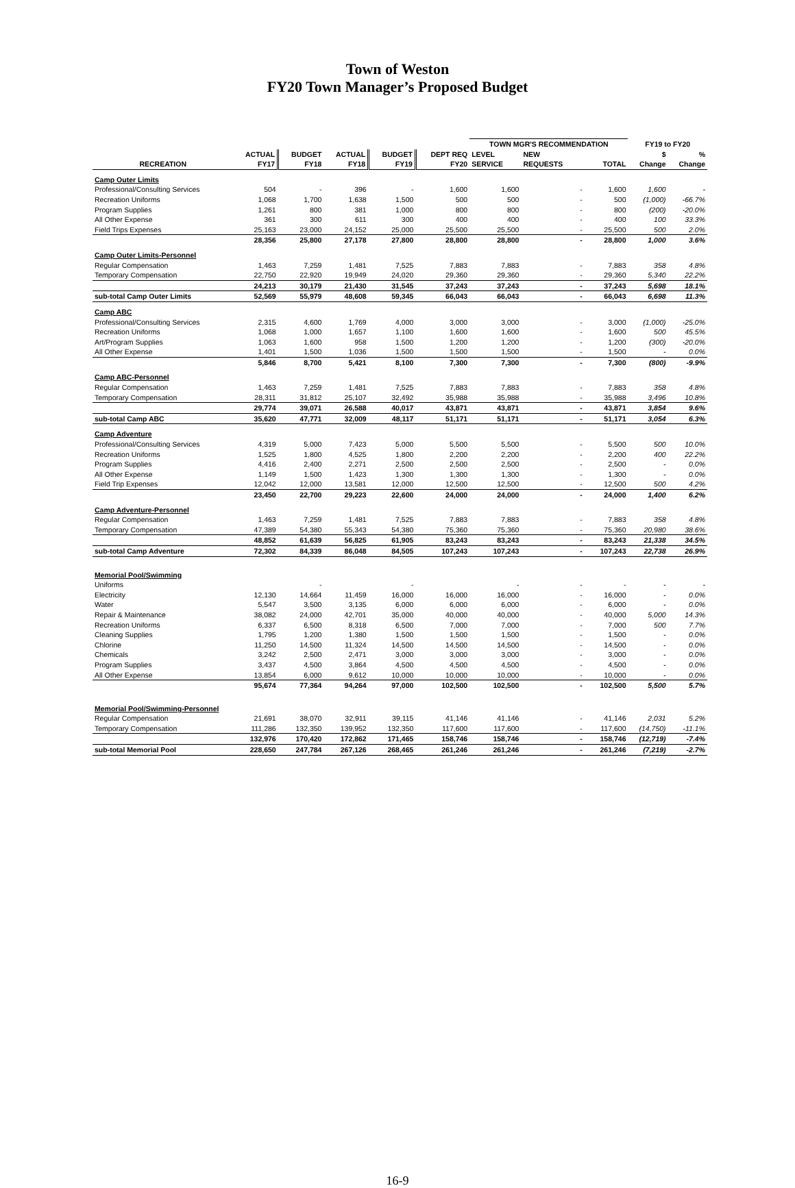Town of Weston
FY20 Town Manager’s Proposed Budget
| | | | | | | TOWN MGR'S RECOMMENDATION | | | FY19 to FY20 | |
| --- | --- | --- | --- | --- | --- | --- | --- | --- | --- | --- |
| | ACTUAL | BUDGET | ACTUAL | BUDGET | DEPT REQ | LEVEL | NEW | | $ | % |
| RECREATION | FY17 | FY18 | FY18 | FY19 | FY20 | SERVICE | REQUESTS | TOTAL | Change | Change |
| Camp Outer Limits | | | | | | | | | | |
| Professional/Consulting Services | 504 | - | 396 | - | 1,600 | 1,600 | - | 1,600 | 1,600 | - |
| Recreation Uniforms | 1,068 | 1,700 | 1,638 | 1,500 | 500 | 500 | - | 500 | (1,000) | -66.7% |
| Program Supplies | 1,261 | 800 | 381 | 1,000 | 800 | 800 | - | 800 | (200) | -20.0% |
| All Other Expense | 361 | 300 | 611 | 300 | 400 | 400 | - | 400 | 100 | 33.3% |
| Field Trips Expenses | 25,163 | 23,000 | 24,152 | 25,000 | 25,500 | 25,500 | - | 25,500 | 500 | 2.0% |
| | 28,356 | 25,800 | 27,178 | 27,800 | 28,800 | 28,800 | - | 28,800 | 1,000 | 3.6% |
| Camp Outer Limits-Personnel | | | | | | | | | | |
| Regular Compensation | 1,463 | 7,259 | 1,481 | 7,525 | 7,883 | 7,883 | - | 7,883 | 358 | 4.8% |
| Temporary Compensation | 22,750 | 22,920 | 19,949 | 24,020 | 29,360 | 29,360 | - | 29,360 | 5,340 | 22.2% |
| | 24,213 | 30,179 | 21,430 | 31,545 | 37,243 | 37,243 | - | 37,243 | 5,698 | 18.1% |
| sub-total Camp Outer Limits | 52,569 | 55,979 | 48,608 | 59,345 | 66,043 | 66,043 | - | 66,043 | 6,698 | 11.3% |
| Camp ABC | | | | | | | | | | |
| Professional/Consulting Services | 2,315 | 4,600 | 1,769 | 4,000 | 3,000 | 3,000 | - | 3,000 | (1,000) | -25.0% |
| Recreation Uniforms | 1,068 | 1,000 | 1,657 | 1,100 | 1,600 | 1,600 | - | 1,600 | 500 | 45.5% |
| Art/Program Supplies | 1,063 | 1,600 | 958 | 1,500 | 1,200 | 1,200 | - | 1,200 | (300) | -20.0% |
| All Other Expense | 1,401 | 1,500 | 1,036 | 1,500 | 1,500 | 1,500 | - | 1,500 | - | 0.0% |
| | 5,846 | 8,700 | 5,421 | 8,100 | 7,300 | 7,300 | - | 7,300 | (800) | -9.9% |
| Camp ABC-Personnel | | | | | | | | | | |
| Regular Compensation | 1,463 | 7,259 | 1,481 | 7,525 | 7,883 | 7,883 | - | 7,883 | 358 | 4.8% |
| Temporary Compensation | 28,311 | 31,812 | 25,107 | 32,492 | 35,988 | 35,988 | - | 35,988 | 3,496 | 10.8% |
| | 29,774 | 39,071 | 26,588 | 40,017 | 43,871 | 43,871 | - | 43,871 | 3,854 | 9.6% |
| sub-total Camp ABC | 35,620 | 47,771 | 32,009 | 48,117 | 51,171 | 51,171 | - | 51,171 | 3,054 | 6.3% |
| Camp Adventure | | | | | | | | | | |
| Professional/Consulting Services | 4,319 | 5,000 | 7,423 | 5,000 | 5,500 | 5,500 | - | 5,500 | 500 | 10.0% |
| Recreation Uniforms | 1,525 | 1,800 | 4,525 | 1,800 | 2,200 | 2,200 | - | 2,200 | 400 | 22.2% |
| Program Supplies | 4,416 | 2,400 | 2,271 | 2,500 | 2,500 | 2,500 | - | 2,500 | - | 0.0% |
| All Other Expense | 1,149 | 1,500 | 1,423 | 1,300 | 1,300 | 1,300 | - | 1,300 | - | 0.0% |
| Field Trip Expenses | 12,042 | 12,000 | 13,581 | 12,000 | 12,500 | 12,500 | - | 12,500 | 500 | 4.2% |
| | 23,450 | 22,700 | 29,223 | 22,600 | 24,000 | 24,000 | - | 24,000 | 1,400 | 6.2% |
| Camp Adventure-Personnel | | | | | | | | | | |
| Regular Compensation | 1,463 | 7,259 | 1,481 | 7,525 | 7,883 | 7,883 | - | 7,883 | 358 | 4.8% |
| Temporary Compensation | 47,389 | 54,380 | 55,343 | 54,380 | 75,360 | 75,360 | - | 75,360 | 20,980 | 38.6% |
| | 48,852 | 61,639 | 56,825 | 61,905 | 83,243 | 83,243 | - | 83,243 | 21,338 | 34.5% |
| sub-total Camp Adventure | 72,302 | 84,339 | 86,048 | 84,505 | 107,243 | 107,243 | - | 107,243 | 22,738 | 26.9% |
| Memorial Pool/Swimming | | | | | | | | | | |
| Uniforms | | - | | - | | - | - | - | - | - |
| Electricity | 12,130 | 14,664 | 11,459 | 16,000 | 16,000 | 16,000 | - | 16,000 | - | 0.0% |
| Water | 5,547 | 3,500 | 3,135 | 6,000 | 6,000 | 6,000 | - | 6,000 | - | 0.0% |
| Repair & Maintenance | 38,082 | 24,000 | 42,701 | 35,000 | 40,000 | 40,000 | - | 40,000 | 5,000 | 14.3% |
| Recreation Uniforms | 6,337 | 6,500 | 8,318 | 6,500 | 7,000 | 7,000 | - | 7,000 | 500 | 7.7% |
| Cleaning Supplies | 1,795 | 1,200 | 1,380 | 1,500 | 1,500 | 1,500 | - | 1,500 | - | 0.0% |
| Chlorine | 11,250 | 14,500 | 11,324 | 14,500 | 14,500 | 14,500 | - | 14,500 | - | 0.0% |
| Chemicals | 3,242 | 2,500 | 2,471 | 3,000 | 3,000 | 3,000 | - | 3,000 | - | 0.0% |
| Program Supplies | 3,437 | 4,500 | 3,864 | 4,500 | 4,500 | 4,500 | - | 4,500 | - | 0.0% |
| All Other Expense | 13,854 | 6,000 | 9,612 | 10,000 | 10,000 | 10,000 | - | 10,000 | - | 0.0% |
| | 95,674 | 77,364 | 94,264 | 97,000 | 102,500 | 102,500 | - | 102,500 | 5,500 | 5.7% |
| Memorial Pool/Swimming-Personnel | | | | | | | | | | |
| Regular Compensation | 21,691 | 38,070 | 32,911 | 39,115 | 41,146 | 41,146 | - | 41,146 | 2,031 | 5.2% |
| Temporary Compensation | 111,286 | 132,350 | 139,952 | 132,350 | 117,600 | 117,600 | - | 117,600 | (14,750) | -11.1% |
| | 132,976 | 170,420 | 172,862 | 171,465 | 158,746 | 158,746 | - | 158,746 | (12,719) | -7.4% |
| sub-total Memorial Pool | 228,650 | 247,784 | 267,126 | 268,465 | 261,246 | 261,246 | - | 261,246 | (7,219) | -2.7% |
16-9